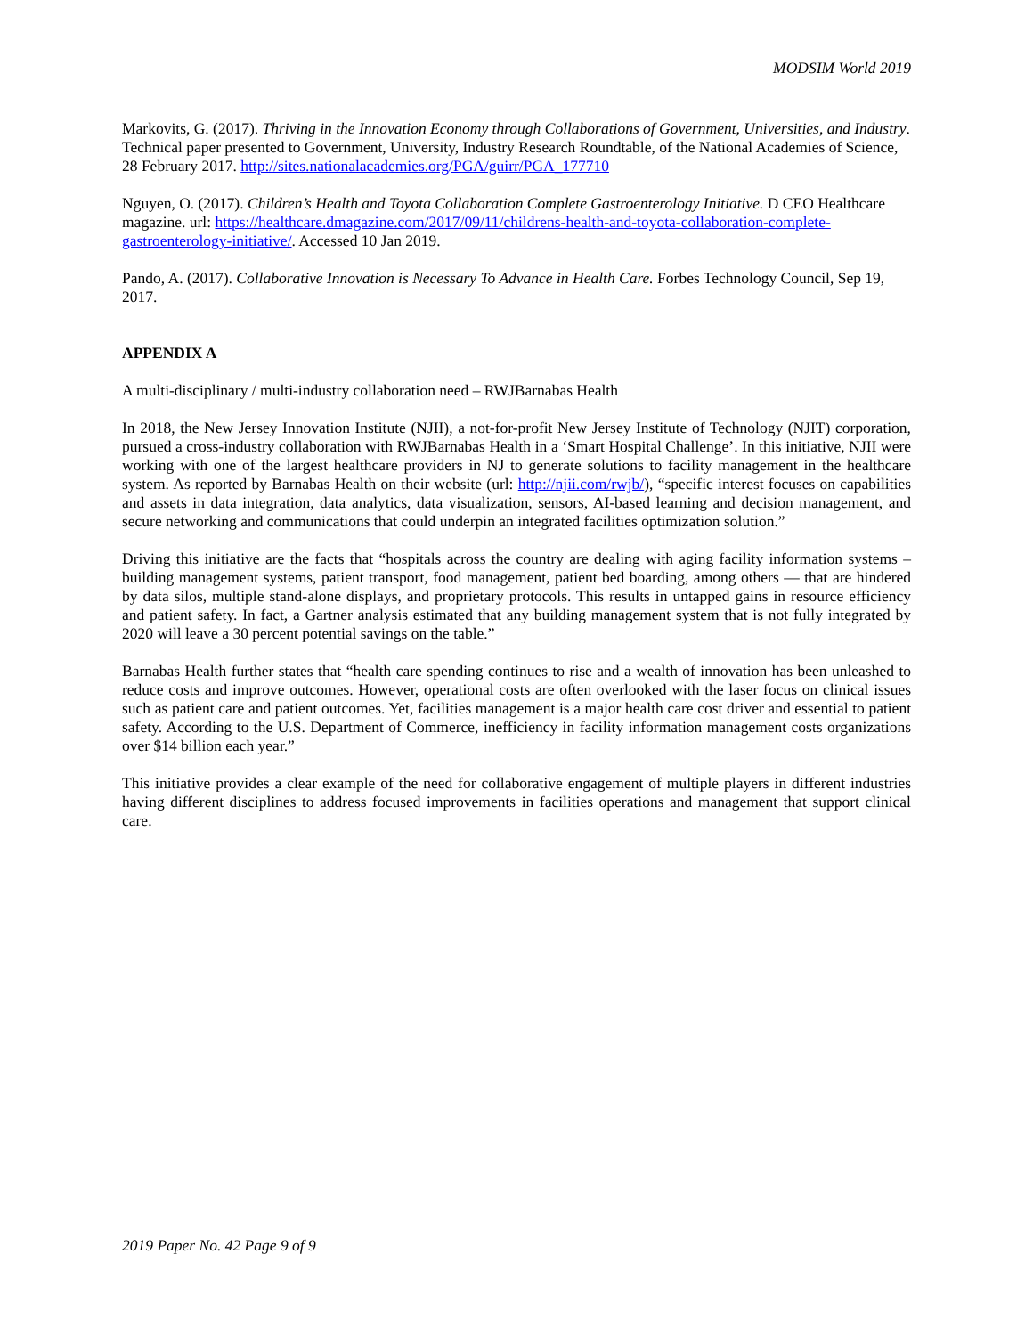MODSIM World 2019
Markovits, G. (2017). Thriving in the Innovation Economy through Collaborations of Government, Universities, and Industry. Technical paper presented to Government, University, Industry Research Roundtable, of the National Academies of Science, 28 February 2017. http://sites.nationalacademies.org/PGA/guirr/PGA_177710
Nguyen, O. (2017). Children’s Health and Toyota Collaboration Complete Gastroenterology Initiative. D CEO Healthcare magazine. url: https://healthcare.dmagazine.com/2017/09/11/childrens-health-and-toyota-collaboration-complete-gastroenterology-initiative/. Accessed 10 Jan 2019.
Pando, A. (2017). Collaborative Innovation is Necessary To Advance in Health Care. Forbes Technology Council, Sep 19, 2017.
APPENDIX A
A multi-disciplinary / multi-industry collaboration need – RWJBarnabas Health
In 2018, the New Jersey Innovation Institute (NJII), a not-for-profit New Jersey Institute of Technology (NJIT) corporation, pursued a cross-industry collaboration with RWJBarnabas Health in a ‘Smart Hospital Challenge’. In this initiative, NJII were working with one of the largest healthcare providers in NJ to generate solutions to facility management in the healthcare system. As reported by Barnabas Health on their website (url: http://njii.com/rwjb/), “specific interest focuses on capabilities and assets in data integration, data analytics, data visualization, sensors, AI-based learning and decision management, and secure networking and communications that could underpin an integrated facilities optimization solution.”
Driving this initiative are the facts that “hospitals across the country are dealing with aging facility information systems – building management systems, patient transport, food management, patient bed boarding, among others — that are hindered by data silos, multiple stand-alone displays, and proprietary protocols. This results in untapped gains in resource efficiency and patient safety. In fact, a Gartner analysis estimated that any building management system that is not fully integrated by 2020 will leave a 30 percent potential savings on the table.”
Barnabas Health further states that “health care spending continues to rise and a wealth of innovation has been unleashed to reduce costs and improve outcomes. However, operational costs are often overlooked with the laser focus on clinical issues such as patient care and patient outcomes. Yet, facilities management is a major health care cost driver and essential to patient safety. According to the U.S. Department of Commerce, inefficiency in facility information management costs organizations over $14 billion each year.”
This initiative provides a clear example of the need for collaborative engagement of multiple players in different industries having different disciplines to address focused improvements in facilities operations and management that support clinical care.
2019 Paper No. 42 Page 9 of 9